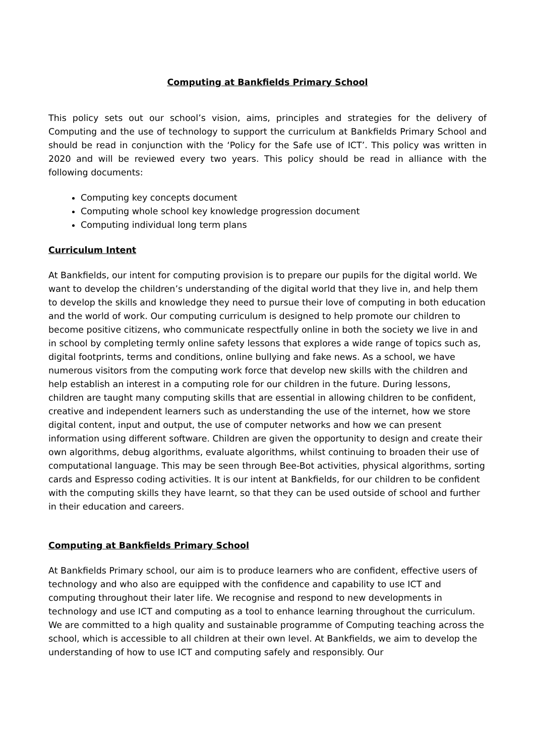Computing at Bankfields Primary School
This policy sets out our school’s vision, aims, principles and strategies for the delivery of Computing and the use of technology to support the curriculum at Bankfields Primary School and should be read in conjunction with the ‘Policy for the Safe use of ICT’. This policy was written in 2020 and will be reviewed every two years. This policy should be read in alliance with the following documents:
Computing key concepts document
Computing whole school key knowledge progression document
Computing individual long term plans
Curriculum Intent
At Bankfields, our intent for computing provision is to prepare our pupils for the digital world. We want to develop the children’s understanding of the digital world that they live in, and help them to develop the skills and knowledge they need to pursue their love of computing in both education and the world of work. Our computing curriculum is designed to help promote our children to become positive citizens, who communicate respectfully online in both the society we live in and in school by completing termly online safety lessons that explores a wide range of topics such as, digital footprints, terms and conditions, online bullying and fake news. As a school, we have numerous visitors from the computing work force that develop new skills with the children and help establish an interest in a computing role for our children in the future. During lessons, children are taught many computing skills that are essential in allowing children to be confident, creative and independent learners such as understanding the use of the internet, how we store digital content, input and output, the use of computer networks and how we can present information using different software. Children are given the opportunity to design and create their own algorithms, debug algorithms, evaluate algorithms, whilst continuing to broaden their use of computational language. This may be seen through Bee-Bot activities, physical algorithms, sorting cards and Espresso coding activities. It is our intent at Bankfields, for our children to be confident with the computing skills they have learnt, so that they can be used outside of school and further in their education and careers.
Computing at Bankfields Primary School
At Bankfields Primary school, our aim is to produce learners who are confident, effective users of technology and who also are equipped with the confidence and capability to use ICT and computing throughout their later life. We recognise and respond to new developments in technology and use ICT and computing as a tool to enhance learning throughout the curriculum. We are committed to a high quality and sustainable programme of Computing teaching across the school, which is accessible to all children at their own level. At Bankfields, we aim to develop the understanding of how to use ICT and computing safely and responsibly. Our